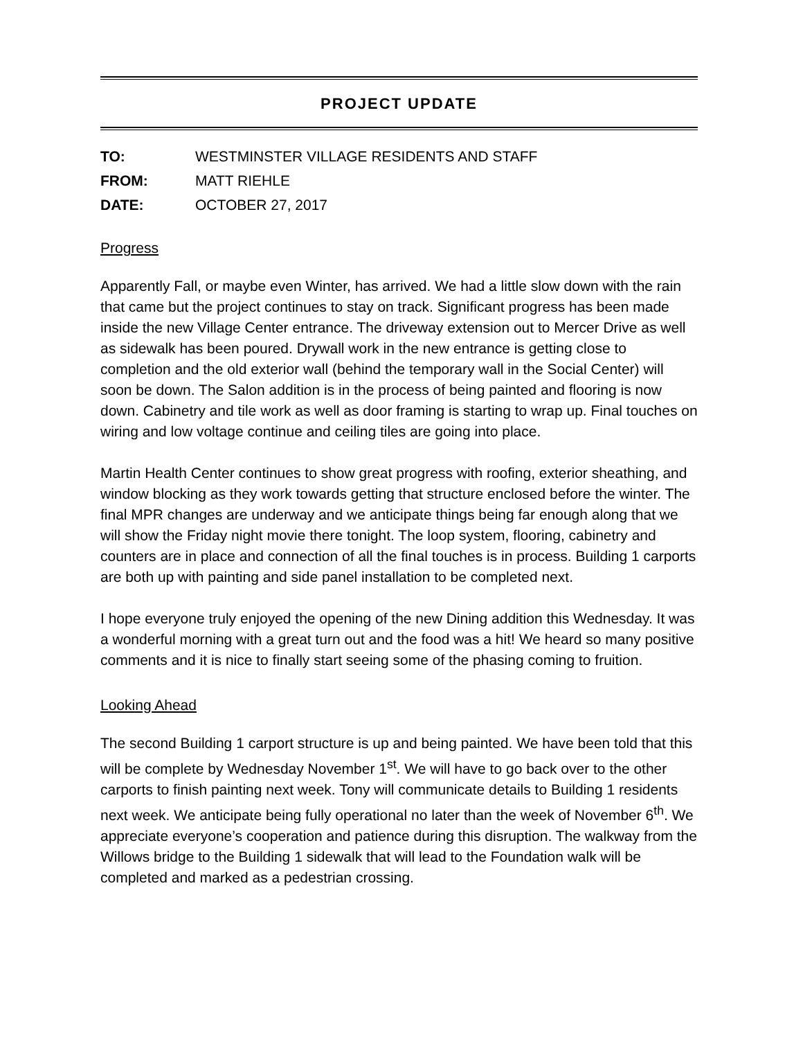PROJECT UPDATE
TO: WESTMINSTER VILLAGE RESIDENTS AND STAFF
FROM: MATT RIEHLE
DATE: OCTOBER 27, 2017
Progress
Apparently Fall, or maybe even Winter, has arrived. We had a little slow down with the rain that came but the project continues to stay on track. Significant progress has been made inside the new Village Center entrance. The driveway extension out to Mercer Drive as well as sidewalk has been poured. Drywall work in the new entrance is getting close to completion and the old exterior wall (behind the temporary wall in the Social Center) will soon be down. The Salon addition is in the process of being painted and flooring is now down. Cabinetry and tile work as well as door framing is starting to wrap up. Final touches on wiring and low voltage continue and ceiling tiles are going into place.
Martin Health Center continues to show great progress with roofing, exterior sheathing, and window blocking as they work towards getting that structure enclosed before the winter. The final MPR changes are underway and we anticipate things being far enough along that we will show the Friday night movie there tonight. The loop system, flooring, cabinetry and counters are in place and connection of all the final touches is in process. Building 1 carports are both up with painting and side panel installation to be completed next.
I hope everyone truly enjoyed the opening of the new Dining addition this Wednesday. It was a wonderful morning with a great turn out and the food was a hit! We heard so many positive comments and it is nice to finally start seeing some of the phasing coming to fruition.
Looking Ahead
The second Building 1 carport structure is up and being painted. We have been told that this will be complete by Wednesday November 1<sup>st</sup>. We will have to go back over to the other carports to finish painting next week. Tony will communicate details to Building 1 residents next week. We anticipate being fully operational no later than the week of November 6<sup>th</sup>. We appreciate everyone’s cooperation and patience during this disruption. The walkway from the Willows bridge to the Building 1 sidewalk that will lead to the Foundation walk will be completed and marked as a pedestrian crossing.